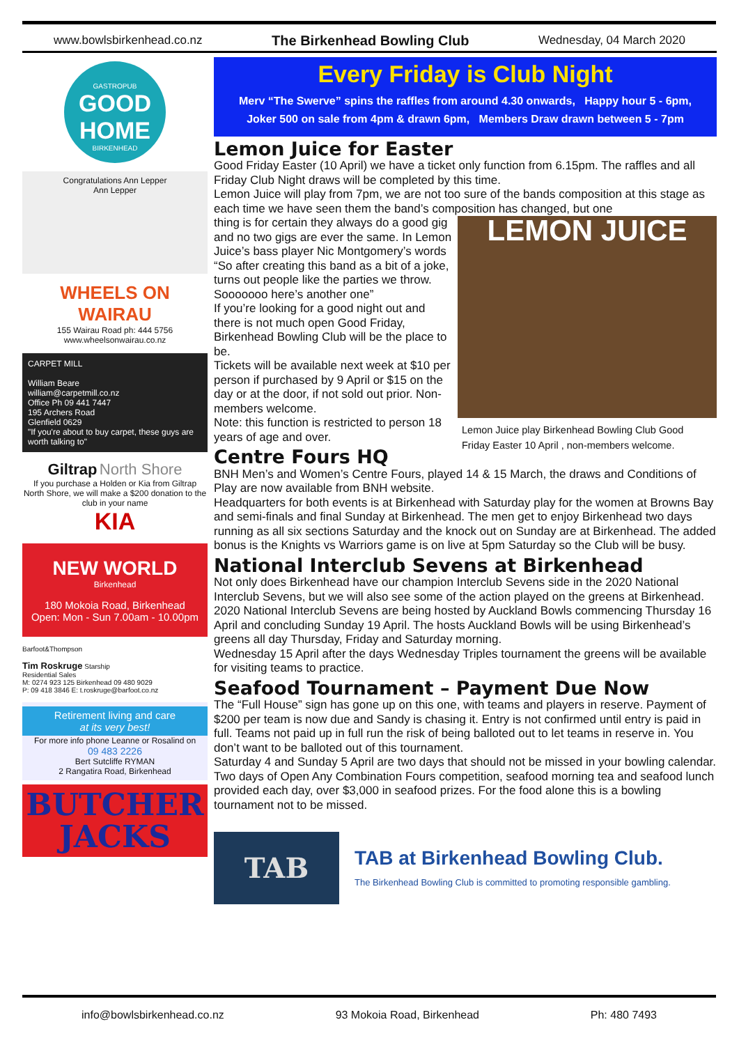www.bowlsbirkenhead.co.nz The Birkenhead Bowling Club Wednesday, 04 March 2020
GASTROPUB
GOOD HOME
BIRKENHEAD
Congratulations Ann Lepper
Ann Lepper
WHEELS ON WAIRAU
155 Wairau Road ph: 444 5756
www.wheelsonwairau.co.nz
CARPET MILL
William Beare
william@carpetmill.co.nz
Office Ph 09 441 7447
195 Archers Road
Glenfield 0629
"If you're about to buy carpet, these guys are worth talking to"
Giltrap North Shore
If you purchase a Holden or Kia from Giltrap North Shore, we will make a $200 donation to the club in your name
KIA
NEW WORLD
Birkenhead
180 Mokoia Road, Birkenhead
Open: Mon - Sun 7.00am - 10.00pm
Barfoot&Thompson
Tim Roskruge Starship
Residential Sales
M: 0274 923 125 Birkenhead 09 480 9029
P: 09 418 3846 E: t.roskruge@barfoot.co.nz
Retirement living and care
at its very best!
For more info phone Leanne or Rosalind on
09 483 2226
Bert Sutcliffe RYMAN
2 Rangatira Road, Birkenhead
BUTCHER JACKS
Every Friday is Club Night
Merv “The Swerve” spins the raffles from around 4.30 onwards, Happy hour 5 - 6pm,
Joker 500 on sale from 4pm & drawn 6pm, Members Draw drawn between 5 - 7pm
Lemon Juice for Easter
Good Friday Easter (10 April) we have a ticket only function from 6.15pm. The raffles and all Friday Club Night draws will be completed by this time.
Lemon Juice will play from 7pm, we are not too sure of the bands composition at this stage as each time we have seen them the band’s composition has changed, but one
LEMON JUICE
Lemon Juice play Birkenhead Bowling Club Good Friday Easter 10 April , non-members welcome.
thing is for certain they always do a good gig and no two gigs are ever the same. In Lemon Juice’s bass player Nic Montgomery’s words “So after creating this band as a bit of a joke, turns out people like the parties we throw. Sooooooo here’s another one”
If you’re looking for a good night out and there is not much open Good Friday, Birkenhead Bowling Club will be the place to be.
Tickets will be available next week at $10 per person if purchased by 9 April or $15 on the day or at the door, if not sold out prior. Non-members welcome.
Note: this function is restricted to person 18 years of age and over.
Centre Fours HQ
BNH Men’s and Women’s Centre Fours, played 14 & 15 March, the draws and Conditions of Play are now available from BNH website.
Headquarters for both events is at Birkenhead with Saturday play for the women at Browns Bay and semi-finals and final Sunday at Birkenhead. The men get to enjoy Birkenhead two days running as all six sections Saturday and the knock out on Sunday are at Birkenhead. The added bonus is the Knights vs Warriors game is on live at 5pm Saturday so the Club will be busy.
National Interclub Sevens at Birkenhead
Not only does Birkenhead have our champion Interclub Sevens side in the 2020 National Interclub Sevens, but we will also see some of the action played on the greens at Birkenhead.
2020 National Interclub Sevens are being hosted by Auckland Bowls commencing Thursday 16 April and concluding Sunday 19 April. The hosts Auckland Bowls will be using Birkenhead’s greens all day Thursday, Friday and Saturday morning.
Wednesday 15 April after the days Wednesday Triples tournament the greens will be available for visiting teams to practice.
Seafood Tournament – Payment Due Now
The “Full House” sign has gone up on this one, with teams and players in reserve. Payment of $200 per team is now due and Sandy is chasing it. Entry is not confirmed until entry is paid in full. Teams not paid up in full run the risk of being balloted out to let teams in reserve in. You don’t want to be balloted out of this tournament.
Saturday 4 and Sunday 5 April are two days that should not be missed in your bowling calendar. Two days of Open Any Combination Fours competition, seafood morning tea and seafood lunch provided each day, over $3,000 in seafood prizes. For the food alone this is a bowling tournament not to be missed.
TAB
TAB at Birkenhead Bowling Club.
The Birkenhead Bowling Club is committed to promoting responsible gambling.
info@bowlsbirkenhead.co.nz 93 Mokoia Road, Birkenhead Ph: 480 7493